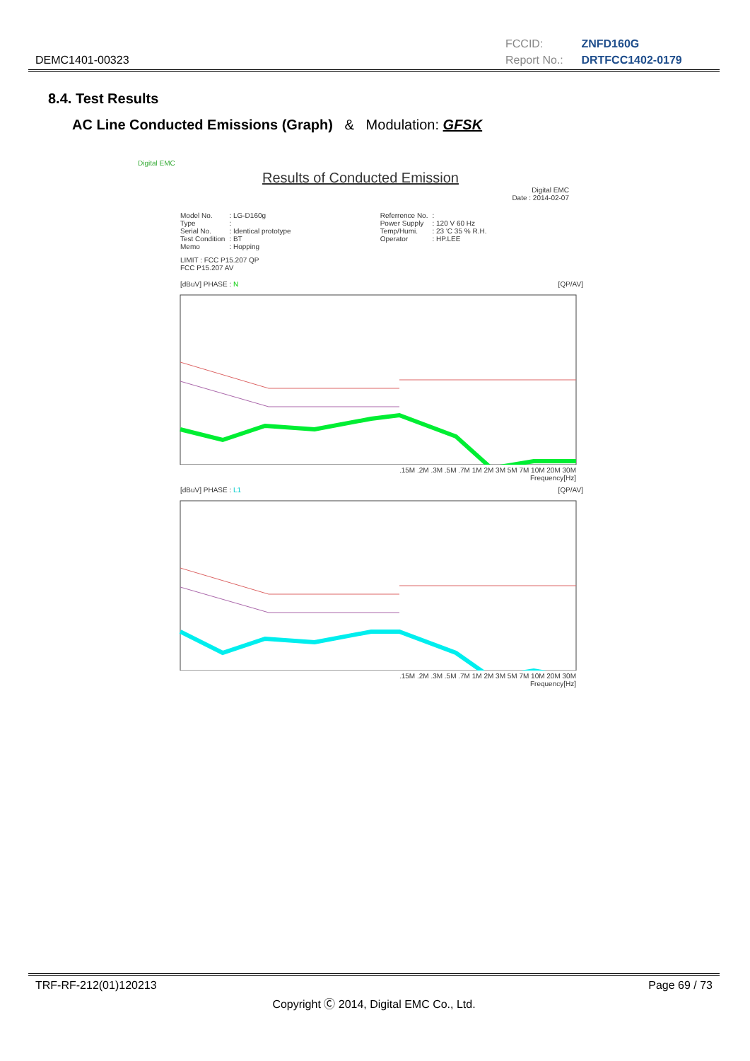DEMC1401-00323
FCCID: ZNFD160G
Report No.: DRTFCC1402-0179
8.4. Test Results
AC Line Conducted Emissions (Graph) & Modulation: GFSK
Digital EMC
Results of Conducted Emission
Digital EMC
Date : 2014-02-07
| Model No. | : LG-D160g | Referrence No. | : |
| Type | : | Power Supply | : 120 V 60 Hz |
| Serial No. | : Identical prototype | Temp/Humi. | : 23 'C 35 % R.H. |
| Test Condition | : BT | Operator | : HP.LEE |
| Memo | : Hopping | | |
LIMIT : FCC P15.207 QP
FCC P15.207 AV
[dBuV] PHASE : N [QP/AV]
.15M .2M .3M .5M .7M 1M 2M 3M 5M 7M 10M 20M 30M
Frequency[Hz]
[dBuV] PHASE : L1 [QP/AV]
.15M .2M .3M .5M .7M 1M 2M 3M 5M 7M 10M 20M 30M
Frequency[Hz]
TRF-RF-212(01)120213 Page 69 / 73
Copyright Ⓒ 2014, Digital EMC Co., Ltd.